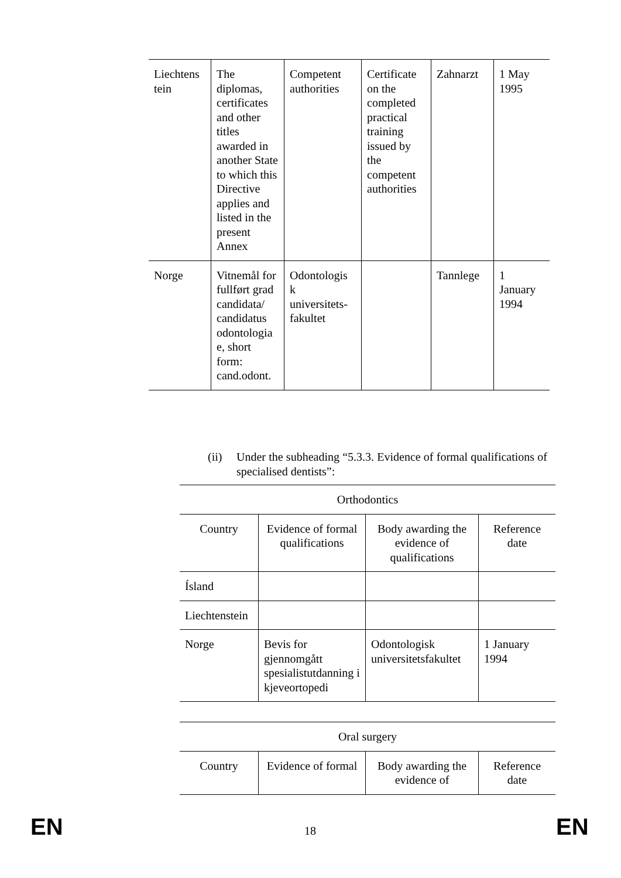| Liechtens tein | The diplomas, certificates and other titles awarded in another State to which this Directive applies and listed in the present Annex | Competent authorities | Certificate on the completed practical training issued by the competent authorities | Zahnarzt | 1 May 1995 |
| Norge | Vitnemål for fullført grad candidata/ candidatus odontologia e, short form: cand.odont. | Odontologis k universitets-fakultet | | Tannlege | 1 January 1994 |
(ii) Under the subheading “5.3.3. Evidence of formal qualifications of specialised dentists”:
| Orthodontics | | | |
| --- | --- | --- | --- |
| Country | Evidence of formal qualifications | Body awarding the evidence of qualifications | Reference date |
| Ísland | | | |
| Liechtenstein | | | |
| Norge | Bevis for gjennomgått spesialistutdanning i kjeveortopedi | Odontologisk universitetsfakultet | 1 January 1994 |
| Oral surgery | | | |
| --- | --- | --- | --- |
| Country | Evidence of formal | Body awarding the evidence of | Reference date |
EN 18 EN